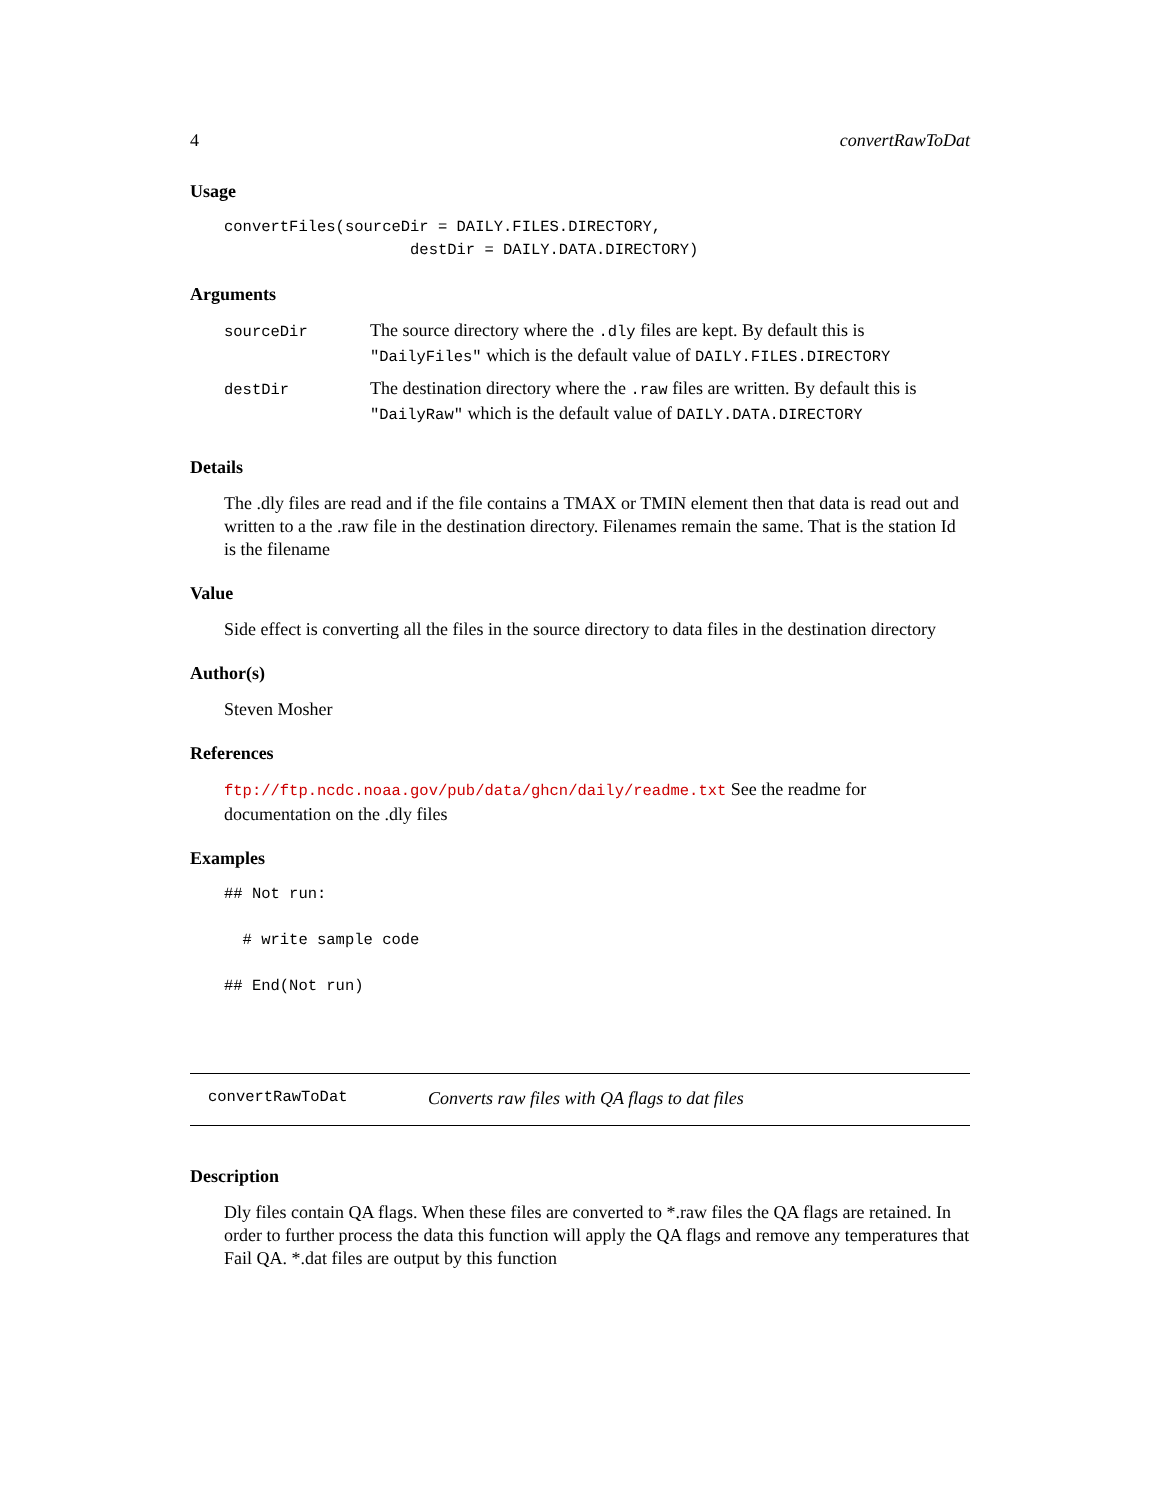4 convertRawToDat
Usage
convertFiles(sourceDir = DAILY.FILES.DIRECTORY,
                    destDir = DAILY.DATA.DIRECTORY)
Arguments
| sourceDir | The source directory where the .dly files are kept. By default this is "DailyFiles" which is the default value of DAILY.FILES.DIRECTORY |
| destDir | The destination directory where the .raw files are written. By default this is "DailyRaw" which is the default value of DAILY.DATA.DIRECTORY |
Details
The .dly files are read and if the file contains a TMAX or TMIN element then that data is read out and written to a the .raw file in the destination directory. Filenames remain the same. That is the station Id is the filename
Value
Side effect is converting all the files in the source directory to data files in the destination directory
Author(s)
Steven Mosher
References
ftp://ftp.ncdc.noaa.gov/pub/data/ghcn/daily/readme.txt See the readme for documentation on the .dly files
Examples
## Not run:

  # write sample code

## End(Not run)
convertRawToDat Converts raw files with QA flags to dat files
Description
Dly files contain QA flags. When these files are converted to *.raw files the QA flags are retained. In order to further process the data this function will apply the QA flags and remove any temperatures that Fail QA. *.dat files are output by this function